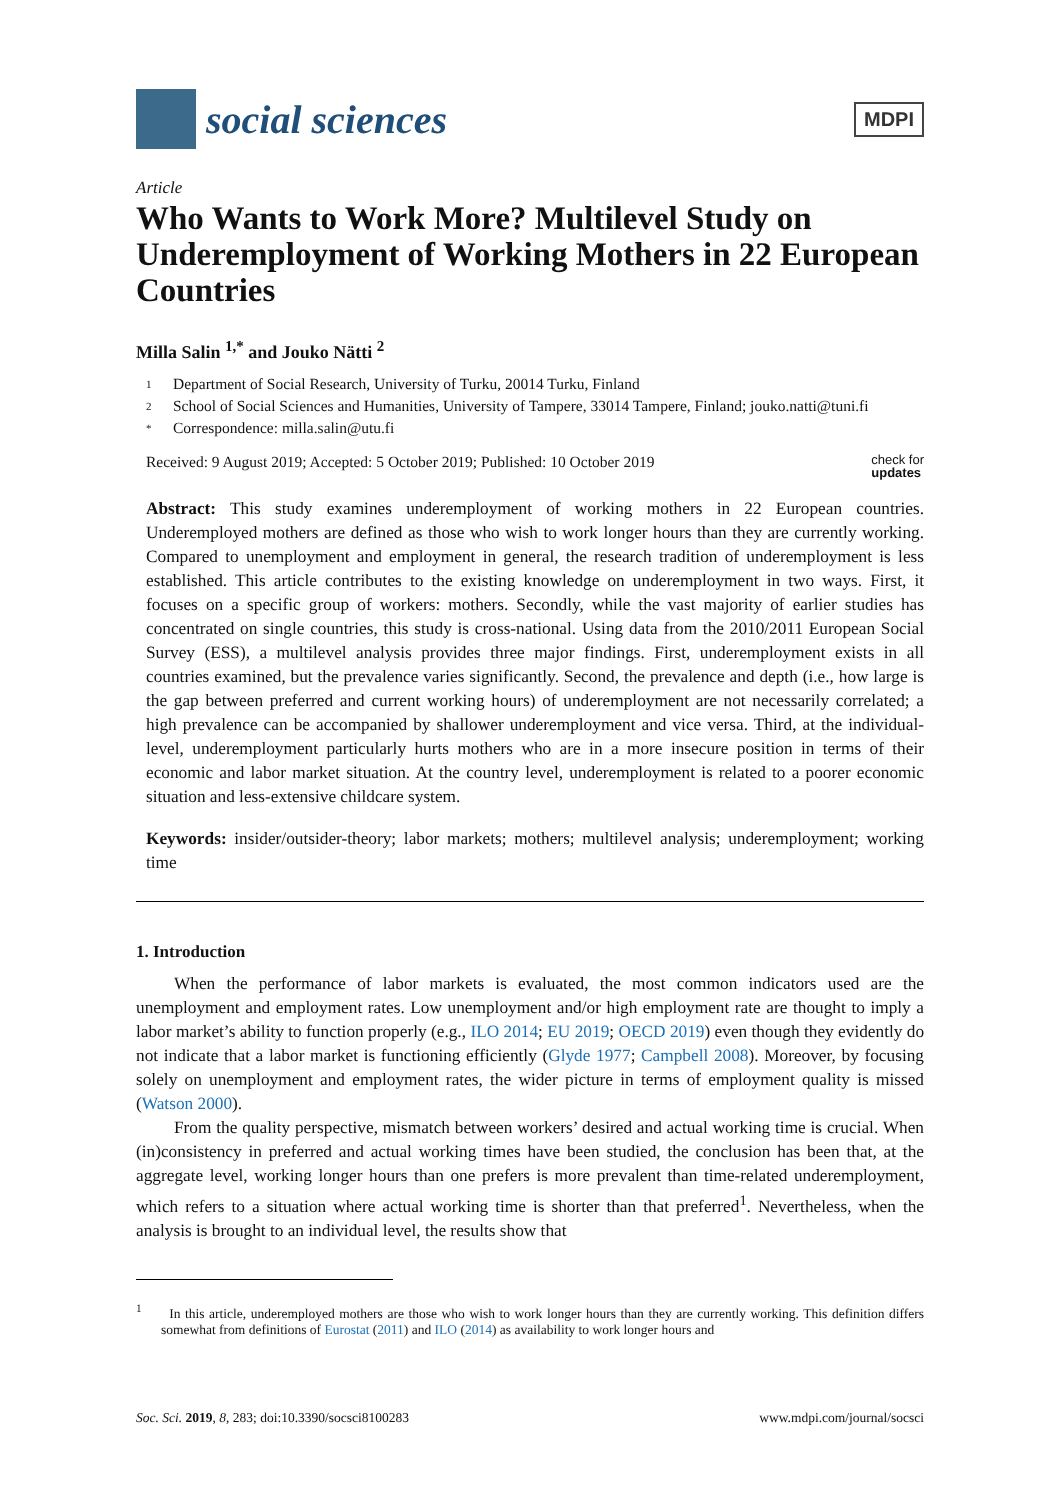social sciences
MDPI
Article
Who Wants to Work More? Multilevel Study on Underemployment of Working Mothers in 22 European Countries
Milla Salin <sup>1,*</sup> and Jouko Nätti <sup>2</sup>
1 Department of Social Research, University of Turku, 20014 Turku, Finland
2 School of Social Sciences and Humanities, University of Tampere, 33014 Tampere, Finland; jouko.natti@tuni.fi
* Correspondence: milla.salin@utu.fi
Received: 9 August 2019; Accepted: 5 October 2019; Published: 10 October 2019
check for
updates
Abstract: This study examines underemployment of working mothers in 22 European countries. Underemployed mothers are defined as those who wish to work longer hours than they are currently working. Compared to unemployment and employment in general, the research tradition of underemployment is less established. This article contributes to the existing knowledge on underemployment in two ways. First, it focuses on a specific group of workers: mothers. Secondly, while the vast majority of earlier studies has concentrated on single countries, this study is cross-national. Using data from the 2010/2011 European Social Survey (ESS), a multilevel analysis provides three major findings. First, underemployment exists in all countries examined, but the prevalence varies significantly. Second, the prevalence and depth (i.e., how large is the gap between preferred and current working hours) of underemployment are not necessarily correlated; a high prevalence can be accompanied by shallower underemployment and vice versa. Third, at the individual-level, underemployment particularly hurts mothers who are in a more insecure position in terms of their economic and labor market situation. At the country level, underemployment is related to a poorer economic situation and less-extensive childcare system.
Keywords: insider/outsider-theory; labor markets; mothers; multilevel analysis; underemployment; working time
1. Introduction
When the performance of labor markets is evaluated, the most common indicators used are the unemployment and employment rates. Low unemployment and/or high employment rate are thought to imply a labor market’s ability to function properly (e.g., ILO 2014; EU 2019; OECD 2019) even though they evidently do not indicate that a labor market is functioning efficiently (Glyde 1977; Campbell 2008). Moreover, by focusing solely on unemployment and employment rates, the wider picture in terms of employment quality is missed (Watson 2000).
From the quality perspective, mismatch between workers’ desired and actual working time is crucial. When (in)consistency in preferred and actual working times have been studied, the conclusion has been that, at the aggregate level, working longer hours than one prefers is more prevalent than time-related underemployment, which refers to a situation where actual working time is shorter than that preferred<sup>1</sup>. Nevertheless, when the analysis is brought to an individual level, the results show that
<sup>1</sup> In this article, underemployed mothers are those who wish to work longer hours than they are currently working. This definition differs somewhat from definitions of Eurostat (2011) and ILO (2014) as availability to work longer hours and
Soc. Sci. 2019, 8, 283; doi:10.3390/socsci8100283
www.mdpi.com/journal/socsci